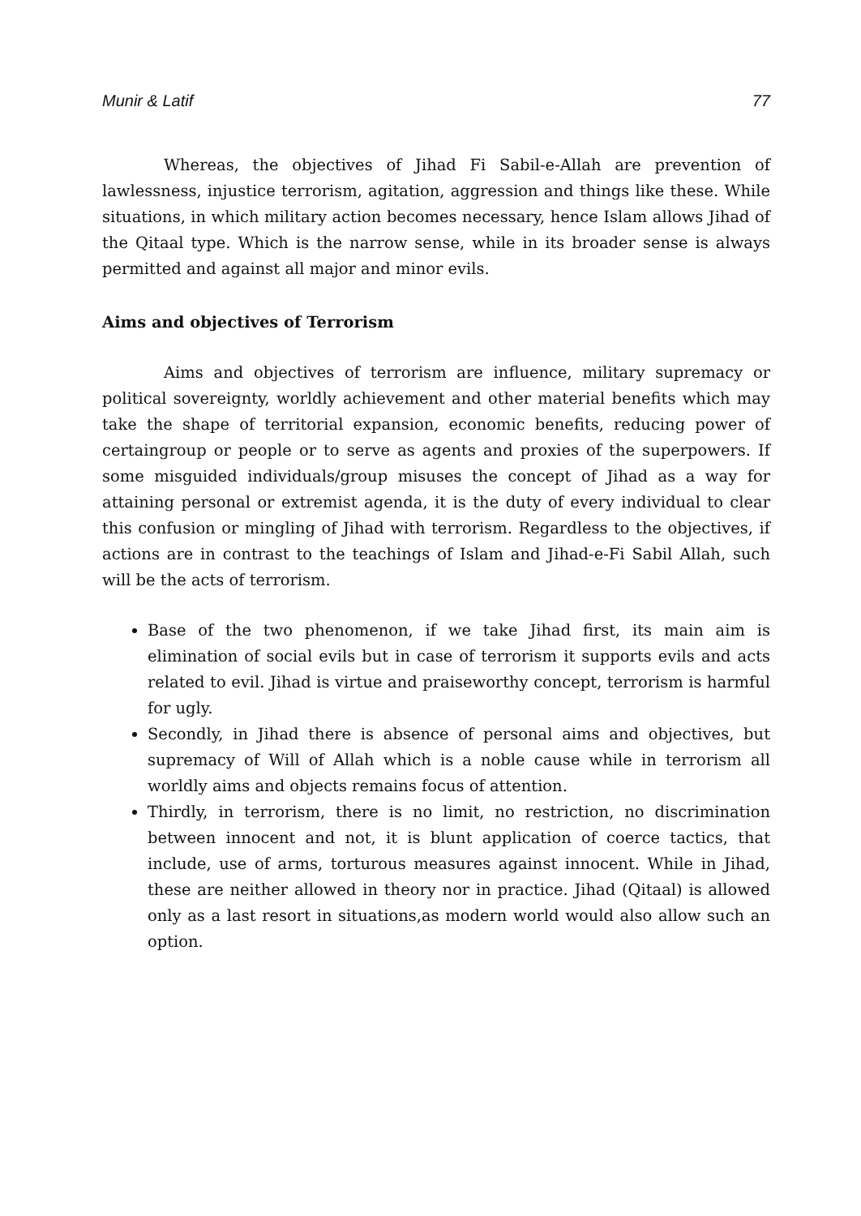Munir & Latif 77
Whereas, the objectives of Jihad Fi Sabil-e-Allah are prevention of lawlessness, injustice terrorism, agitation, aggression and things like these. While situations, in which military action becomes necessary, hence Islam allows Jihad of the Qitaal type. Which is the narrow sense, while in its broader sense is always permitted and against all major and minor evils.
Aims and objectives of Terrorism
Aims and objectives of terrorism are influence, military supremacy or political sovereignty, worldly achievement and other material benefits which may take the shape of territorial expansion, economic benefits, reducing power of certaingroup or people or to serve as agents and proxies of the superpowers. If some misguided individuals/group misuses the concept of Jihad as a way for attaining personal or extremist agenda, it is the duty of every individual to clear this confusion or mingling of Jihad with terrorism. Regardless to the objectives, if actions are in contrast to the teachings of Islam and Jihad-e-Fi Sabil Allah, such will be the acts of terrorism.
Base of the two phenomenon, if we take Jihad first, its main aim is elimination of social evils but in case of terrorism it supports evils and acts related to evil. Jihad is virtue and praiseworthy concept, terrorism is harmful for ugly.
Secondly, in Jihad there is absence of personal aims and objectives, but supremacy of Will of Allah which is a noble cause while in terrorism all worldly aims and objects remains focus of attention.
Thirdly, in terrorism, there is no limit, no restriction, no discrimination between innocent and not, it is blunt application of coerce tactics, that include, use of arms, torturous measures against innocent. While in Jihad, these are neither allowed in theory nor in practice. Jihad (Qitaal) is allowed only as a last resort in situations,as modern world would also allow such an option.